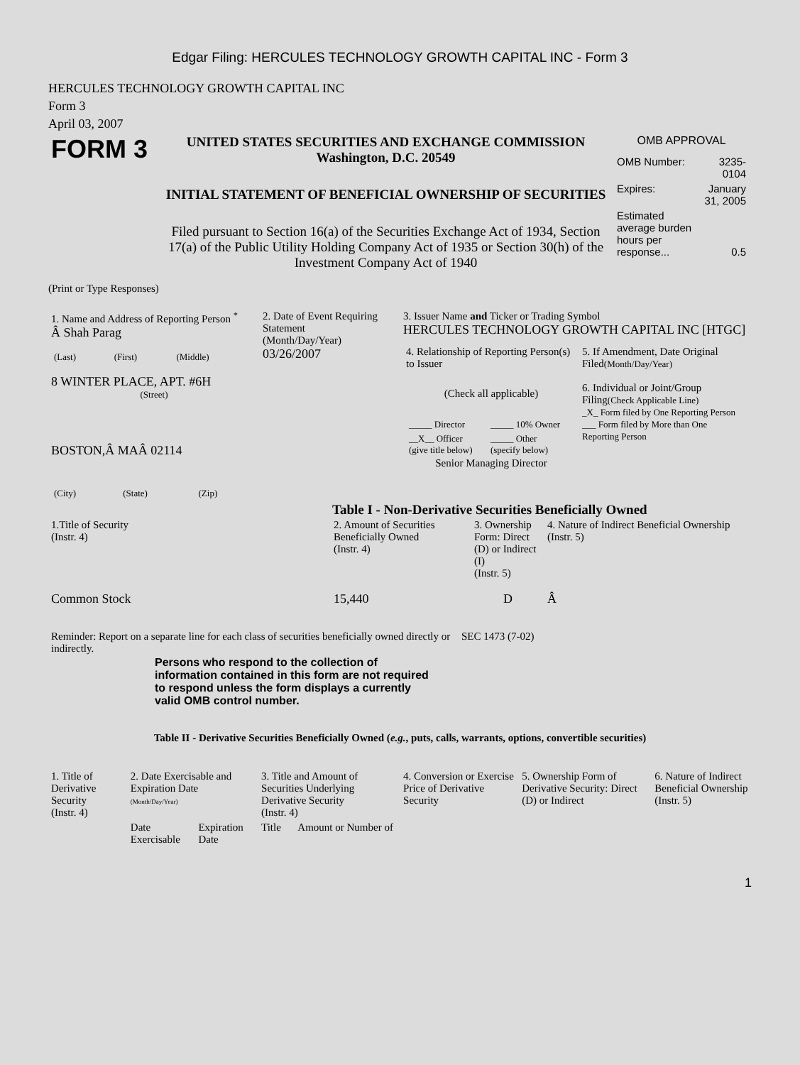Edgar Filing: HERCULES TECHNOLOGY GROWTH CAPITAL INC - Form 3
HERCULES TECHNOLOGY GROWTH CAPITAL INC
Form 3
April 03, 2007
| FORM 3 | UNITED STATES SECURITIES AND EXCHANGE COMMISSION Washington, D.C. 20549 INITIAL STATEMENT OF BENEFICIAL OWNERSHIP OF SECURITIES Filed pursuant to Section 16(a) of the Securities Exchange Act of 1934, Section 17(a) of the Public Utility Holding Company Act of 1935 or Section 30(h) of the Investment Company Act of 1940 | OMB APPROVAL / OMB Number: / 3235-0104 / / Expires: / January 31, 2005 / / Estimated average burden hours per response... / 0.5 / |
(Print or Type Responses)
| 1. Name and Address of Reporting Person <sup>*</sup> Â Shah Parag / (Last) / (First) / (Middle) / 8 WINTER PLACE, APT. #6H (Street) BOSTON,Â MAÂ 02114 / (City) / (State) / (Zip) / | 2. Date of Event Requiring Statement (Month/Day/Year) 03/26/2007 | 3. Issuer Name and Ticker or Trading Symbol HERCULES TECHNOLOGY GROWTH CAPITAL INC [HTGC] / 4. Relationship of Reporting Person(s) to Issuer (Check all applicable) / _____ Director / _____ 10% Owner / / __X__ Officer (give title below) / _____ Other (specify below) / Senior Managing Director / 5. If Amendment, Date Original Filed (Month/Day/Year) 6. Individual or Joint/Group Filing (Check Applicable Line) _X_ Form filed by One Reporting Person ___ Form filed by More than One Reporting Person / |
Table I - Non-Derivative Securities Beneficially Owned
| 1.Title of Security (Instr. 4) | 2. Amount of Securities Beneficially Owned (Instr. 4) | 3. Ownership Form: Direct (D) or Indirect (I) (Instr. 5) | 4. Nature of Indirect Beneficial Ownership (Instr. 5) |
| --- | --- | --- | --- |
| Common Stock | 15,440 | D | Â |
| Reminder: Report on a separate line for each class of securities beneficially owned directly or indirectly. | SEC 1473 (7-02) |
Persons who respond to the collection of information contained in this form are not required to respond unless the form displays a currently valid OMB control number.
Table II - Derivative Securities Beneficially Owned (e.g., puts, calls, warrants, options, convertible securities)
| 1. Title of Derivative Security (Instr. 4) | 2. Date Exercisable and Expiration Date (Month/Day/Year) | | 3. Title and Amount of Securities Underlying Derivative Security (Instr. 4) | | 4. Conversion or Exercise Price of Derivative Security | 5. Ownership Form of Derivative Security: Direct (D) or Indirect | 6. Nature of Indirect Beneficial Ownership (Instr. 5) |
| --- | --- | --- | --- | --- | --- | --- | --- |
| | Date Exercisable | Expiration Date | Title | Amount or Number of | | | |
1